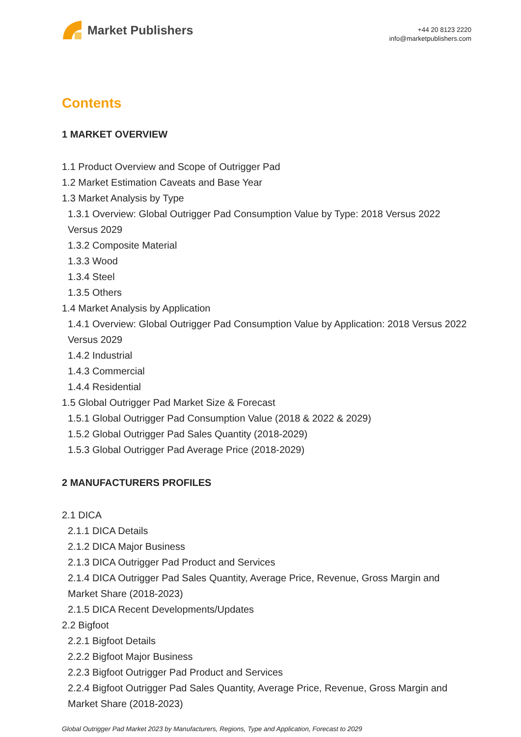Market Publishers
+44 20 8123 2220
info@marketpublishers.com
Contents
1 MARKET OVERVIEW
1.1 Product Overview and Scope of Outrigger Pad
1.2 Market Estimation Caveats and Base Year
1.3 Market Analysis by Type
1.3.1 Overview: Global Outrigger Pad Consumption Value by Type: 2018 Versus 2022 Versus 2029
1.3.2 Composite Material
1.3.3 Wood
1.3.4 Steel
1.3.5 Others
1.4 Market Analysis by Application
1.4.1 Overview: Global Outrigger Pad Consumption Value by Application: 2018 Versus 2022 Versus 2029
1.4.2 Industrial
1.4.3 Commercial
1.4.4 Residential
1.5 Global Outrigger Pad Market Size & Forecast
1.5.1 Global Outrigger Pad Consumption Value (2018 & 2022 & 2029)
1.5.2 Global Outrigger Pad Sales Quantity (2018-2029)
1.5.3 Global Outrigger Pad Average Price (2018-2029)
2 MANUFACTURERS PROFILES
2.1 DICA
2.1.1 DICA Details
2.1.2 DICA Major Business
2.1.3 DICA Outrigger Pad Product and Services
2.1.4 DICA Outrigger Pad Sales Quantity, Average Price, Revenue, Gross Margin and Market Share (2018-2023)
2.1.5 DICA Recent Developments/Updates
2.2 Bigfoot
2.2.1 Bigfoot Details
2.2.2 Bigfoot Major Business
2.2.3 Bigfoot Outrigger Pad Product and Services
2.2.4 Bigfoot Outrigger Pad Sales Quantity, Average Price, Revenue, Gross Margin and Market Share (2018-2023)
Global Outrigger Pad Market 2023 by Manufacturers, Regions, Type and Application, Forecast to 2029